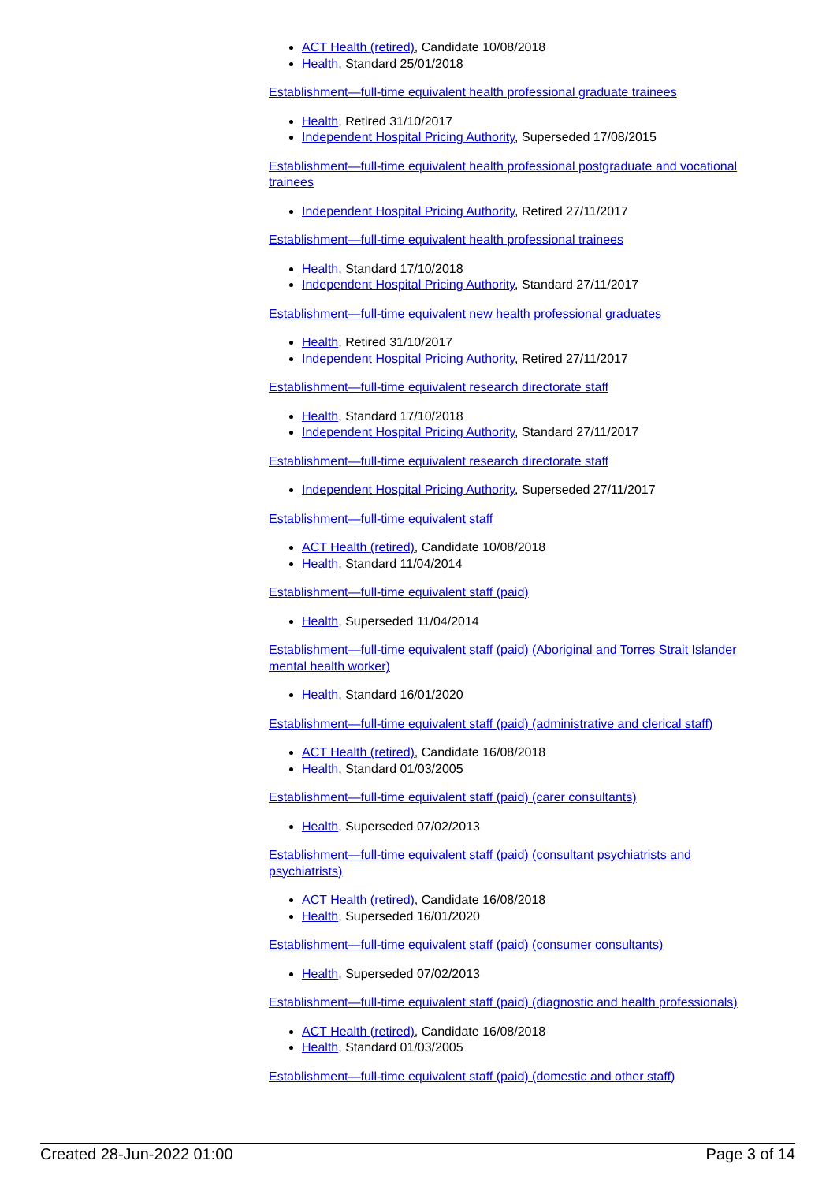ACT Health (retired), Candidate 10/08/2018
Health, Standard 25/01/2018
Establishment—full-time equivalent health professional graduate trainees
Health, Retired 31/10/2017
Independent Hospital Pricing Authority, Superseded 17/08/2015
Establishment—full-time equivalent health professional postgraduate and vocational trainees
Independent Hospital Pricing Authority, Retired 27/11/2017
Establishment—full-time equivalent health professional trainees
Health, Standard 17/10/2018
Independent Hospital Pricing Authority, Standard 27/11/2017
Establishment—full-time equivalent new health professional graduates
Health, Retired 31/10/2017
Independent Hospital Pricing Authority, Retired 27/11/2017
Establishment—full-time equivalent research directorate staff
Health, Standard 17/10/2018
Independent Hospital Pricing Authority, Standard 27/11/2017
Establishment—full-time equivalent research directorate staff
Independent Hospital Pricing Authority, Superseded 27/11/2017
Establishment—full-time equivalent staff
ACT Health (retired), Candidate 10/08/2018
Health, Standard 11/04/2014
Establishment—full-time equivalent staff (paid)
Health, Superseded 11/04/2014
Establishment—full-time equivalent staff (paid) (Aboriginal and Torres Strait Islander mental health worker)
Health, Standard 16/01/2020
Establishment—full-time equivalent staff (paid) (administrative and clerical staff)
ACT Health (retired), Candidate 16/08/2018
Health, Standard 01/03/2005
Establishment—full-time equivalent staff (paid) (carer consultants)
Health, Superseded 07/02/2013
Establishment—full-time equivalent staff (paid) (consultant psychiatrists and psychiatrists)
ACT Health (retired), Candidate 16/08/2018
Health, Superseded 16/01/2020
Establishment—full-time equivalent staff (paid) (consumer consultants)
Health, Superseded 07/02/2013
Establishment—full-time equivalent staff (paid) (diagnostic and health professionals)
ACT Health (retired), Candidate 16/08/2018
Health, Standard 01/03/2005
Establishment—full-time equivalent staff (paid) (domestic and other staff)
Created 28-Jun-2022 01:00 Page 3 of 14